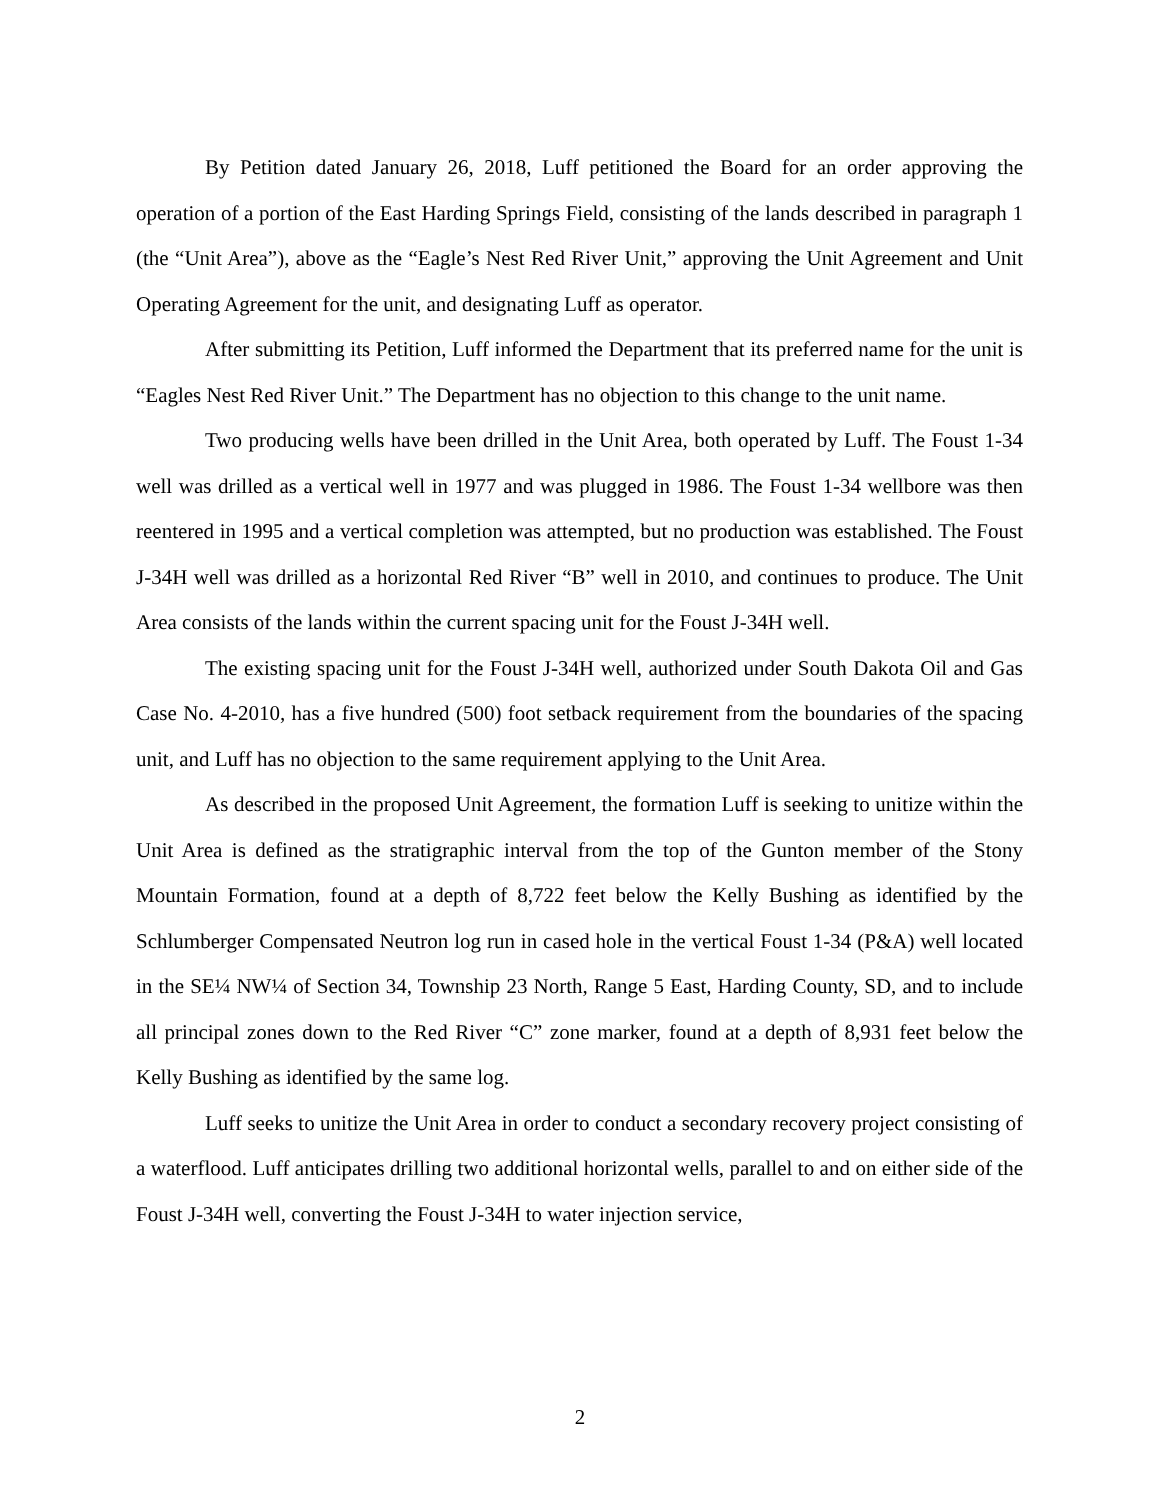By Petition dated January 26, 2018, Luff petitioned the Board for an order approving the operation of a portion of the East Harding Springs Field, consisting of the lands described in paragraph 1 (the “Unit Area”), above as the “Eagle’s Nest Red River Unit,” approving the Unit Agreement and Unit Operating Agreement for the unit, and designating Luff as operator.
After submitting its Petition, Luff informed the Department that its preferred name for the unit is “Eagles Nest Red River Unit.” The Department has no objection to this change to the unit name.
Two producing wells have been drilled in the Unit Area, both operated by Luff. The Foust 1-34 well was drilled as a vertical well in 1977 and was plugged in 1986. The Foust 1-34 wellbore was then reentered in 1995 and a vertical completion was attempted, but no production was established. The Foust J-34H well was drilled as a horizontal Red River “B” well in 2010, and continues to produce. The Unit Area consists of the lands within the current spacing unit for the Foust J-34H well.
The existing spacing unit for the Foust J-34H well, authorized under South Dakota Oil and Gas Case No. 4-2010, has a five hundred (500) foot setback requirement from the boundaries of the spacing unit, and Luff has no objection to the same requirement applying to the Unit Area.
As described in the proposed Unit Agreement, the formation Luff is seeking to unitize within the Unit Area is defined as the stratigraphic interval from the top of the Gunton member of the Stony Mountain Formation, found at a depth of 8,722 feet below the Kelly Bushing as identified by the Schlumberger Compensated Neutron log run in cased hole in the vertical Foust 1-34 (P&A) well located in the SE¼ NW¼ of Section 34, Township 23 North, Range 5 East, Harding County, SD, and to include all principal zones down to the Red River “C” zone marker, found at a depth of 8,931 feet below the Kelly Bushing as identified by the same log.
Luff seeks to unitize the Unit Area in order to conduct a secondary recovery project consisting of a waterflood. Luff anticipates drilling two additional horizontal wells, parallel to and on either side of the Foust J-34H well, converting the Foust J-34H to water injection service,
2